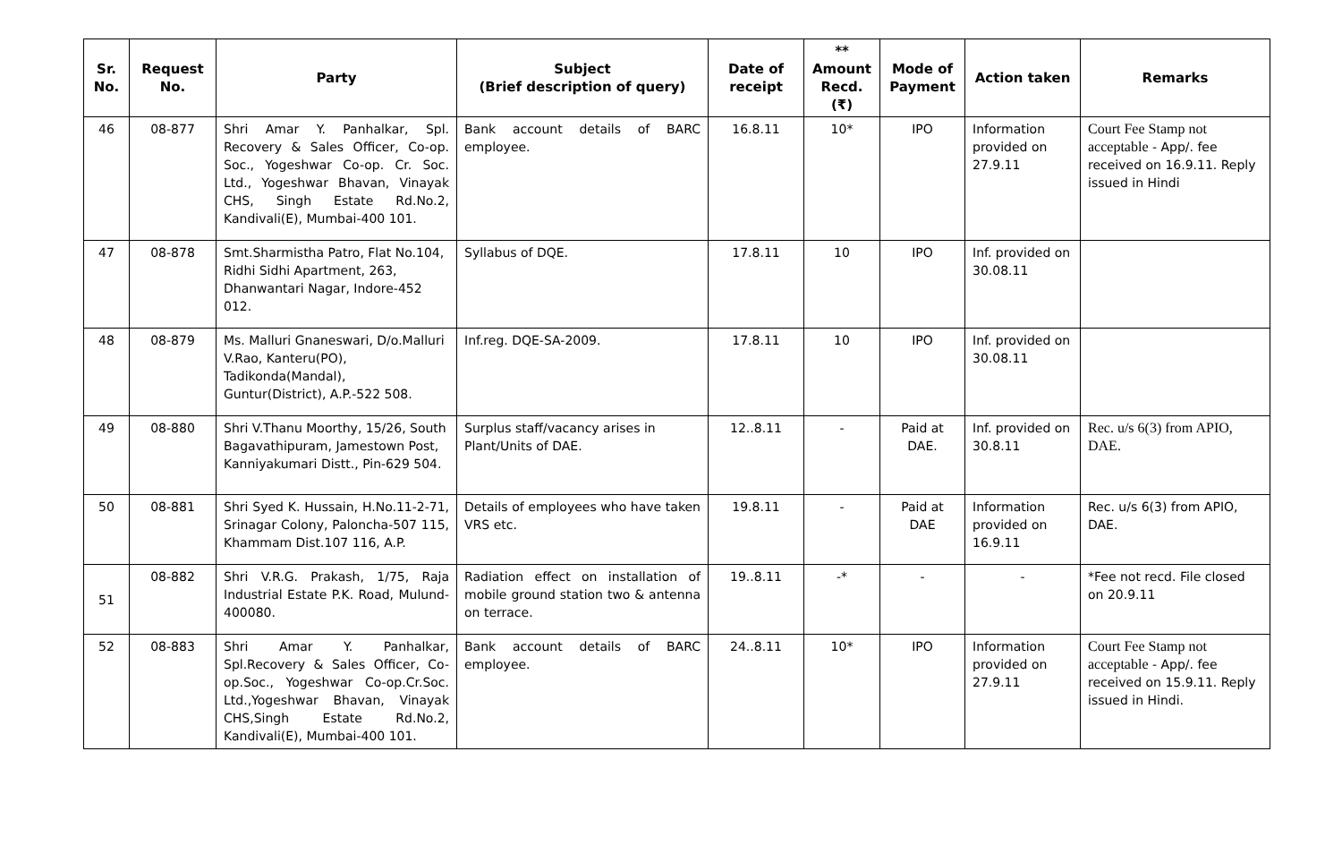| Sr. No. | Request No. | Party | Subject (Brief description of query) | Date of receipt | ** Amount Recd. (₹) | Mode of Payment | Action taken | Remarks |
| --- | --- | --- | --- | --- | --- | --- | --- | --- |
| 46 | 08-877 | Shri Amar Y. Panhalkar, Spl. Recovery & Sales Officer, Co-op. Soc., Yogeshwar Co-op. Cr. Soc. Ltd., Yogeshwar Bhavan, Vinayak CHS, Singh Estate Rd.No.2, Kandivali(E), Mumbai-400 101. | Bank account details of BARC employee. | 16.8.11 | 10* | IPO | Information provided on 27.9.11 | Court Fee Stamp not acceptable - App/. fee received on 16.9.11. Reply issued in Hindi |
| 47 | 08-878 | Smt.Sharmistha Patro, Flat No.104, Ridhi Sidhi Apartment, 263, Dhanwantari Nagar, Indore-452 012. | Syllabus of DQE. | 17.8.11 | 10 | IPO | Inf. provided on 30.08.11 | |
| 48 | 08-879 | Ms. Malluri Gnaneswari, D/o.Malluri V.Rao, Kanteru(PO), Tadikonda(Mandal), Guntur(District), A.P.-522 508. | Inf.reg. DQE-SA-2009. | 17.8.11 | 10 | IPO | Inf. provided on 30.08.11 | |
| 49 | 08-880 | Shri V.Thanu Moorthy, 15/26, South Bagavathipuram, Jamestown Post, Kanniyakumari Distt., Pin-629 504. | Surplus staff/vacancy arises in Plant/Units of DAE. | 12..8.11 | - | Paid at DAE. | Inf. provided on 30.8.11 | Rec. u/s 6(3) from APIO, DAE. |
| 50 | 08-881 | Shri Syed K. Hussain, H.No.11-2-71, Srinagar Colony, Paloncha-507 115, Khammam Dist.107 116, A.P. | Details of employees who have taken VRS etc. | 19.8.11 | - | Paid at DAE | Information provided on 16.9.11 | Rec. u/s 6(3) from APIO, DAE. |
| 51 | 08-882 | Shri V.R.G. Prakash, 1/75, Raja Industrial Estate P.K. Road, Mulund-400080. | Radiation effect on installation of mobile ground station two & antenna on terrace. | 19..8.11 | -* | - | - | *Fee not recd. File closed on 20.9.11 |
| 52 | 08-883 | Shri Amar Y. Panhalkar, Spl.Recovery & Sales Officer, Co-op.Soc., Yogeshwar Co-op.Cr.Soc. Ltd.,Yogeshwar Bhavan, Vinayak CHS,Singh Estate Rd.No.2, Kandivali(E), Mumbai-400 101. | Bank account details of BARC employee. | 24..8.11 | 10* | IPO | Information provided on 27.9.11 | Court Fee Stamp not acceptable - App/. fee received on 15.9.11. Reply issued in Hindi. |